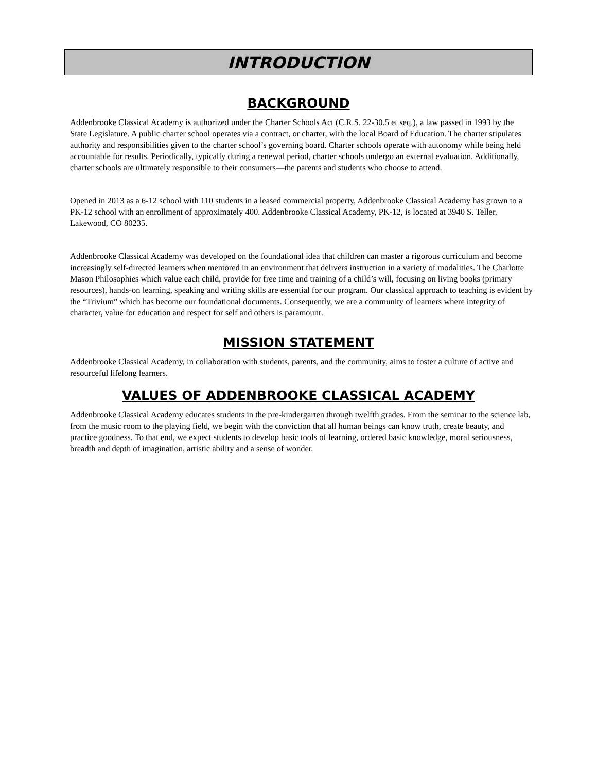INTRODUCTION
BACKGROUND
Addenbrooke Classical Academy is authorized under the Charter Schools Act (C.R.S. 22-30.5 et seq.), a law passed in 1993 by the State Legislature. A public charter school operates via a contract, or charter, with the local Board of Education. The charter stipulates authority and responsibilities given to the charter school’s governing board. Charter schools operate with autonomy while being held accountable for results. Periodically, typically during a renewal period, charter schools undergo an external evaluation. Additionally, charter schools are ultimately responsible to their consumers—the parents and students who choose to attend.
Opened in 2013 as a 6-12 school with 110 students in a leased commercial property, Addenbrooke Classical Academy has grown to a PK-12 school with an enrollment of approximately 400. Addenbrooke Classical Academy, PK-12, is located at 3940 S. Teller, Lakewood, CO 80235.
Addenbrooke Classical Academy was developed on the foundational idea that children can master a rigorous curriculum and become increasingly self-directed learners when mentored in an environment that delivers instruction in a variety of modalities. The Charlotte Mason Philosophies which value each child, provide for free time and training of a child’s will, focusing on living books (primary resources), hands-on learning, speaking and writing skills are essential for our program. Our classical approach to teaching is evident by the “Trivium” which has become our foundational documents. Consequently, we are a community of learners where integrity of character, value for education and respect for self and others is paramount.
MISSION STATEMENT
Addenbrooke Classical Academy, in collaboration with students, parents, and the community, aims to foster a culture of active and resourceful lifelong learners.
VALUES OF ADDENBROOKE CLASSICAL ACADEMY
Addenbrooke Classical Academy educates students in the pre-kindergarten through twelfth grades. From the seminar to the science lab, from the music room to the playing field, we begin with the conviction that all human beings can know truth, create beauty, and practice goodness. To that end, we expect students to develop basic tools of learning, ordered basic knowledge, moral seriousness, breadth and depth of imagination, artistic ability and a sense of wonder.